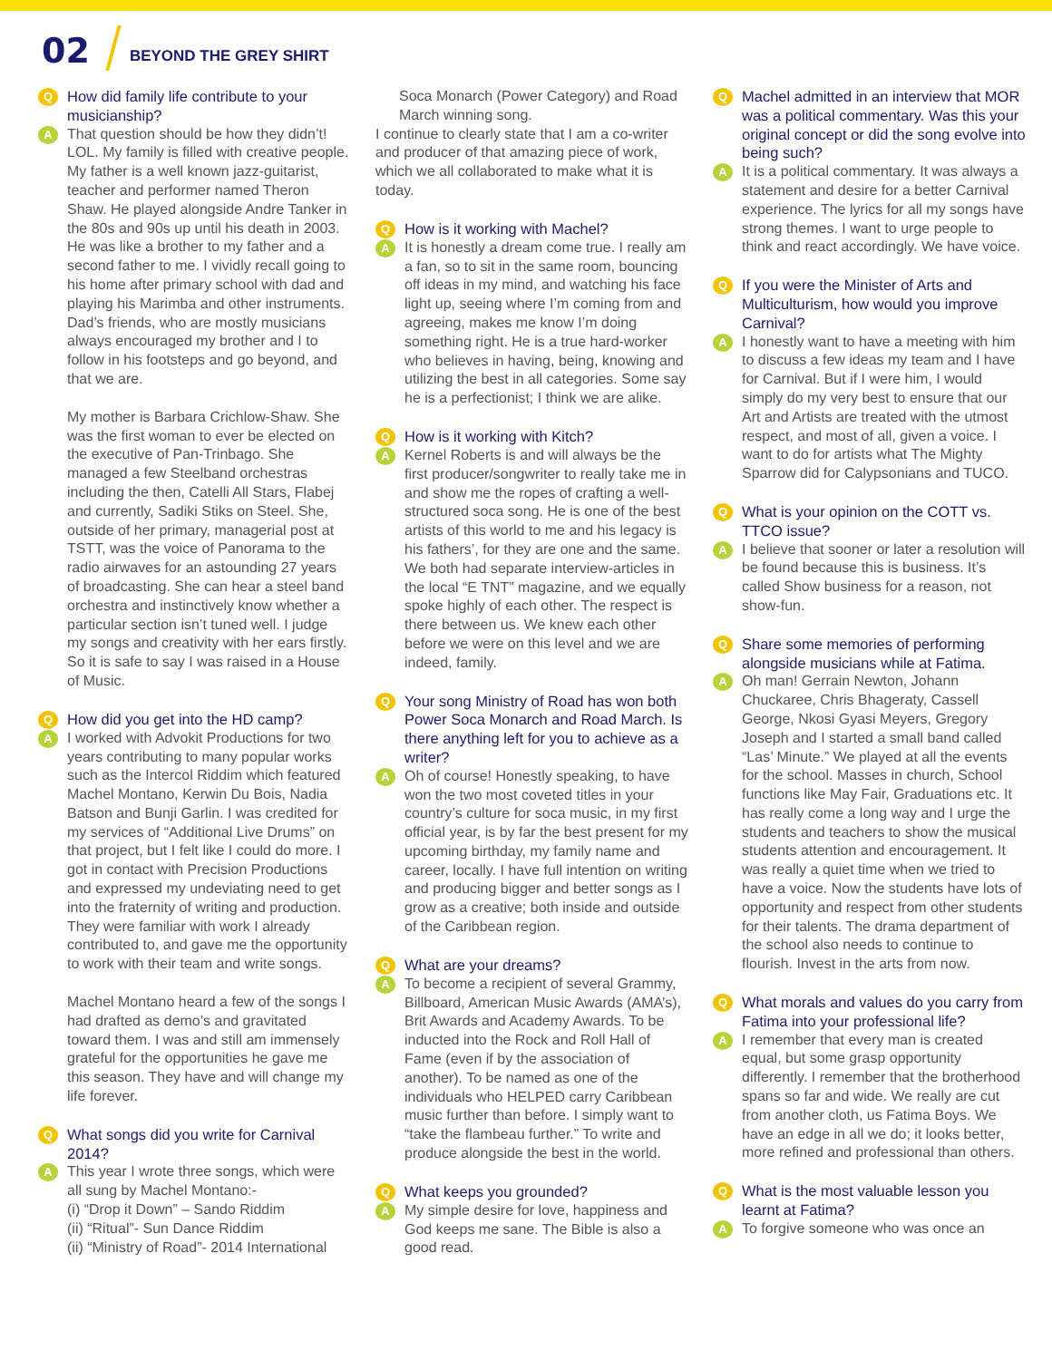02 BEYOND THE GREY SHIRT
Q How did family life contribute to your musicianship?
A That question should be how they didn’t! LOL. My family is filled with creative people. My father is a well known jazz-guitarist, teacher and performer named Theron Shaw. He played alongside Andre Tanker in the 80s and 90s up until his death in 2003. He was like a brother to my father and a second father to me. I vividly recall going to his home after primary school with dad and playing his Marimba and other instruments. Dad’s friends, who are mostly musicians always encouraged my brother and I to follow in his footsteps and go beyond, and that we are.
My mother is Barbara Crichlow-Shaw. She was the first woman to ever be elected on the executive of Pan-Trinbago. She managed a few Steelband orchestras including the then, Catelli All Stars, Flabej and currently, Sadiki Stiks on Steel. She, outside of her primary, managerial post at TSTT, was the voice of Panorama to the radio airwaves for an astounding 27 years of broadcasting. She can hear a steel band orchestra and instinctively know whether a particular section isn’t tuned well. I judge my songs and creativity with her ears firstly. So it is safe to say I was raised in a House of Music.
Q How did you get into the HD camp?
A I worked with Advokit Productions for two years contributing to many popular works such as the Intercol Riddim which featured Machel Montano, Kerwin Du Bois, Nadia Batson and Bunji Garlin. I was credited for my services of “Addi­tional Live Drums” on that project, but I felt like I could do more. I got in contact with Precision Productions and expressed my undeviating need to get into the fraternity of writing and produc­tion. They were familiar with work I already contributed to, and gave me the opportunity to work with their team and write songs.
Machel Montano heard a few of the songs I had drafted as demo’s and gravitated toward them. I was and still am immensely grateful for the opportu­nities he gave me this season. They have and will change my life forever.
Q What songs did you write for Carnival 2014?
A This year I wrote three songs, which were all sung by Machel Montano:-
(i) “Drop it Down” – Sando Riddim
(ii) “Ritual”- Sun Dance Riddim
(ii) “Ministry of Road”- 2014 International
Soca Monarch (Power Category) and Road March winning song.
I continue to clearly state that I am a co-writer and producer of that amazing piece of work, which we all collaborated to make what it is today.
Q How is it working with Machel?
A It is honestly a dream come true. I really am a fan, so to sit in the same room, bouncing off ideas in my mind, and watching his face light up, seeing where I’m coming from and agreeing, makes me know I’m doing something right. He is a true hard-worker who believes in having, being, knowing and utilizing the best in all categories. Some say he is a perfectionist; I think we are alike.
Q How is it working with Kitch?
A Kernel Roberts is and will always be the first producer/songwriter to really take me in and show me the ropes of crafting a well-structured soca song. He is one of the best artists of this world to me and his legacy is his fathers’, for they are one and the same. We both had separate interview-articles in the local “E TNT” magazine, and we equally spoke highly of each other. The respect is there between us. We knew each other before we were on this level and we are indeed, family.
Q Your song Ministry of Road has won both Power Soca Monarch and Road March. Is there anything left for you to achieve as a writer?
A Oh of course! Honestly speaking, to have won the two most coveted titles in your country’s culture for soca music, in my first official year, is by far the best present for my upcoming birthday, my family name and career, locally. I have full intention on writing and producing bigger and better songs as I grow as a creative; both inside and outside of the Caribbean region.
Q What are your dreams?
A To become a recipient of several Grammy, Billboard, American Music Awards (AMA’s), Brit Awards and Academy Awards. To be inducted into the Rock and Roll Hall of Fame (even if by the association of another). To be named as one of the individuals who HELPED carry Caribbean music further than before. I simply want to “take the flambeau further.” To write and produce alongside the best in the world.
Q What keeps you grounded?
A My simple desire for love, happiness and God keeps me sane. The Bible is also a good read.
Q Machel admitted in an interview that MOR was a political commentary. Was this your original concept or did the song evolve into being such?
A It is a political commentary. It was always a statement and desire for a better Carnival experience. The lyrics for all my songs have strong themes. I want to urge people to think and react accordingly. We have voice.
Q If you were the Minister of Arts and Multiculturism, how would you improve Carnival?
A I honestly want to have a meeting with him to discuss a few ideas my team and I have for Carnival. But if I were him, I would simply do my very best to ensure that our Art and Artists are treated with the utmost respect, and most of all, given a voice. I want to do for artists what The Mighty Sparrow did for Calypsonians and TUCO.
Q What is your opinion on the COTT vs. TTCO issue?
A I believe that sooner or later a resolution will be found because this is business. It’s called Show business for a reason, not show-fun.
Q Share some memories of performing alongside musicians while at Fatima.
A Oh man! Gerrain Newton, Johann Chuckaree, Chris Bhageraty, Cassell George, Nkosi Gyasi Meyers, Gregory Joseph and I started a small band called “Las’ Minute.” We played at all the events for the school. Masses in church, School functions like May Fair, Gradua­tions etc. It has really come a long way and I urge the students and teachers to show the musical students attention and encouragement. It was really a quiet time when we tried to have a voice. Now the students have lots of opportu­nity and respect from other students for their talents. The drama department of the school also needs to continue to flourish. Invest in the arts from now.
Q What morals and values do you carry from Fatima into your professional life?
A I remember that every man is created equal, but some grasp opportunity differently. I remember that the brother­hood spans so far and wide. We really are cut from another cloth, us Fatima Boys. We have an edge in all we do; it looks better, more refined and profes­sional than others.
Q What is the most valuable lesson you learnt at Fatima?
A To forgive someone who was once an